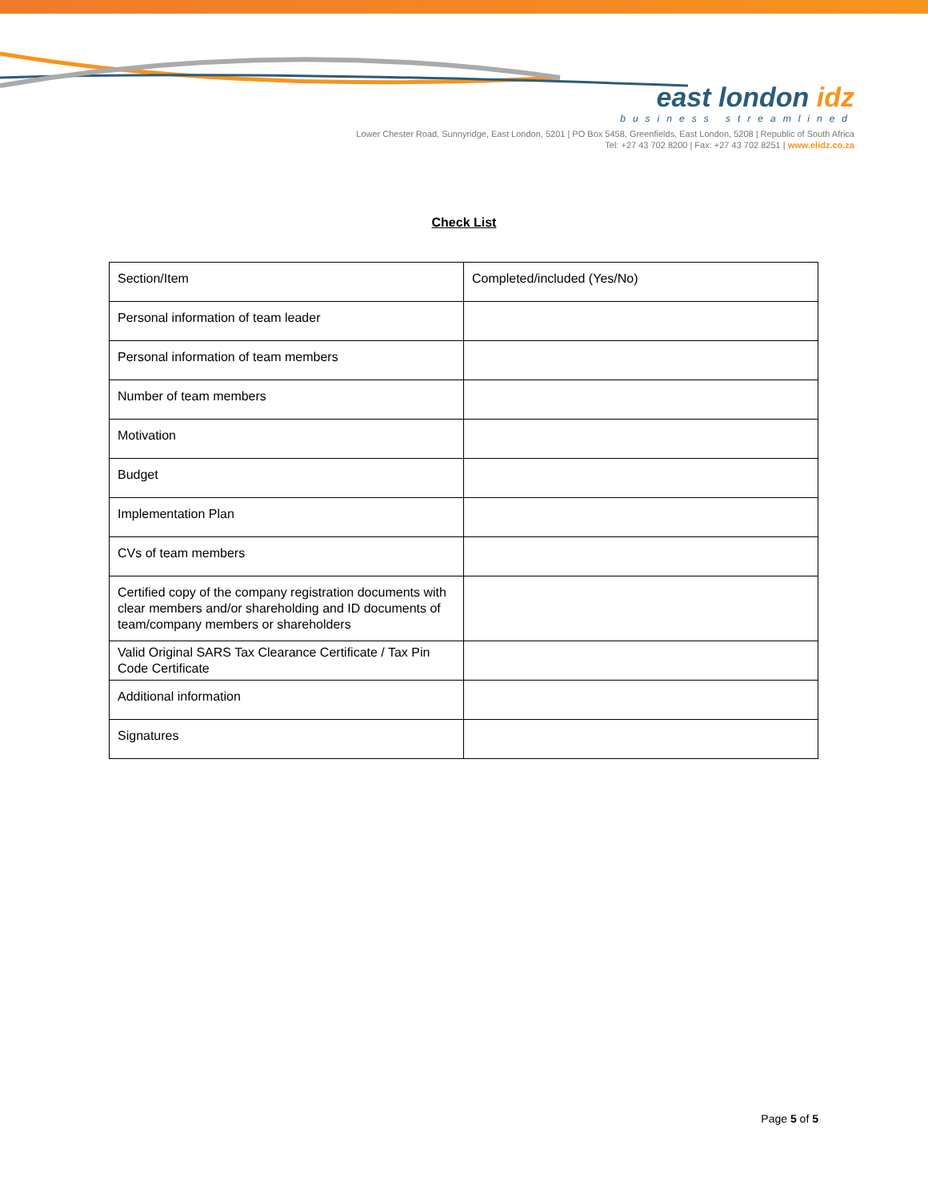east london idz
business streamlined
Lower Chester Road, Sunnyridge, East London, 5201 | PO Box 5458, Greenfields, East London, 5208 | Republic of South Africa
Tel: +27 43 702 8200 | Fax: +27 43 702 8251 | www.elidz.co.za
Check List
| Section/Item | Completed/included (Yes/No) |
| Personal information of team leader | |
| Personal information of team members | |
| Number of team members | |
| Motivation | |
| Budget | |
| Implementation Plan | |
| CVs of team members | |
| Certified copy of the company registration documents with clear members and/or shareholding and ID documents of team/company members or shareholders | |
| Valid Original SARS Tax Clearance Certificate / Tax Pin Code Certificate | |
| Additional information | |
| Signatures | |
Page 5 of 5